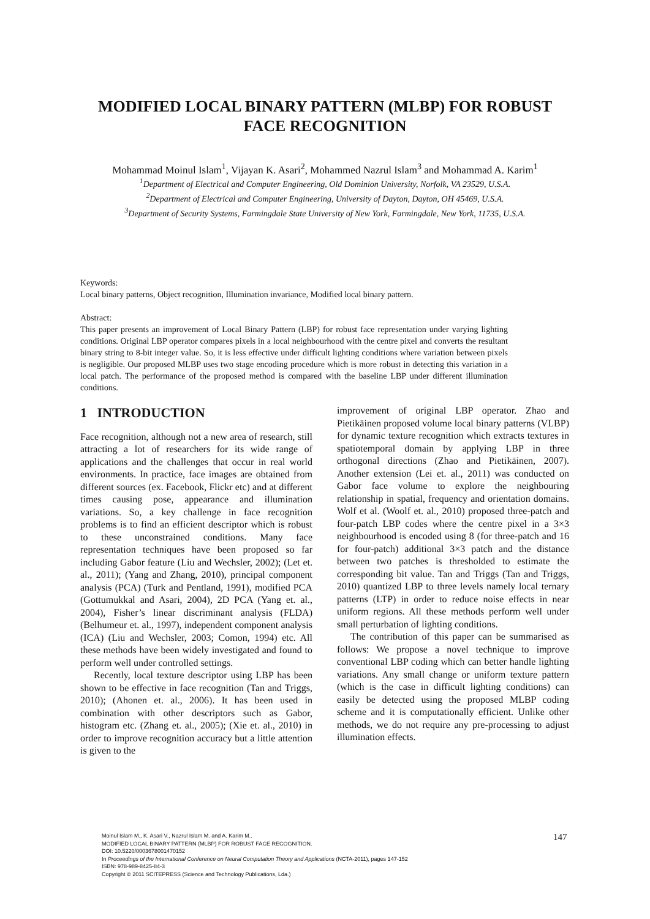MODIFIED LOCAL BINARY PATTERN (MLBP) FOR ROBUST
FACE RECOGNITION
Mohammad Moinul Islam<sup>1</sup>, Vijayan K. Asari<sup>2</sup>, Mohammed Nazrul Islam<sup>3</sup> and Mohammad A. Karim<sup>1</sup>
<sup>1</sup> Department of Electrical and Computer Engineering, Old Dominion University, Norfolk, VA 23529, U.S.A.
<sup>2</sup> Department of Electrical and Computer Engineering, University of Dayton, Dayton, OH 45469, U.S.A.
<sup>3</sup> Department of Security Systems, Farmingdale State University of New York, Farmingdale, New York, 11735, U.S.A.
Keywords: Local binary patterns, Object recognition, Illumination invariance, Modified local binary pattern.
Abstract: This paper presents an improvement of Local Binary Pattern (LBP) for robust face representation under varying lighting conditions. Original LBP operator compares pixels in a local neighbourhood with the centre pixel and converts the resultant binary string to 8-bit integer value. So, it is less effective under difficult lighting conditions where variation between pixels is negligible. Our proposed MLBP uses two stage encoding procedure which is more robust in detecting this variation in a local patch. The performance of the proposed method is compared with the baseline LBP under different illumination conditions.
1 INTRODUCTION
Face recognition, although not a new area of research, still attracting a lot of researchers for its wide range of applications and the challenges that occur in real world environments. In practice, face images are obtained from different sources (ex. Facebook, Flickr etc) and at different times causing pose, appearance and illumination variations. So, a key challenge in face recognition problems is to find an efficient descriptor which is robust to these unconstrained conditions. Many face representation techniques have been proposed so far including Gabor feature (Liu and Wechsler, 2002); (Let et. al., 2011); (Yang and Zhang, 2010), principal component analysis (PCA) (Turk and Pentland, 1991), modified PCA (Gottumukkal and Asari, 2004), 2D PCA (Yang et. al., 2004), Fisher’s linear discriminant analysis (FLDA) (Belhumeur et. al., 1997), independent component analysis (ICA) (Liu and Wechsler, 2003; Comon, 1994) etc. All these methods have been widely investigated and found to perform well under controlled settings.
Recently, local texture descriptor using LBP has been shown to be effective in face recognition (Tan and Triggs, 2010); (Ahonen et. al., 2006). It has been used in combination with other descriptors such as Gabor, histogram etc. (Zhang et. al., 2005); (Xie et. al., 2010) in order to improve recognition accuracy but a little attention is given to the
improvement of original LBP operator. Zhao and Pietikäinen proposed volume local binary patterns (VLBP) for dynamic texture recognition which extracts textures in spatiotemporal domain by applying LBP in three orthogonal directions (Zhao and Pietikäinen, 2007). Another extension (Lei et. al., 2011) was conducted on Gabor face volume to explore the neighbouring relationship in spatial, frequency and orientation domains. Wolf et al. (Woolf et. al., 2010) proposed three-patch and four-patch LBP codes where the centre pixel in a 3×3 neighbourhood is encoded using 8 (for three-patch and 16 for four-patch) additional 3×3 patch and the distance between two patches is thresholded to estimate the corresponding bit value. Tan and Triggs (Tan and Triggs, 2010) quantized LBP to three levels namely local ternary patterns (LTP) in order to reduce noise effects in near uniform regions. All these methods perform well under small perturbation of lighting conditions.
The contribution of this paper can be summarised as follows: We propose a novel technique to improve conventional LBP coding which can better handle lighting variations. Any small change or uniform texture pattern (which is the case in difficult lighting conditions) can easily be detected using the proposed MLBP coding scheme and it is computationally efficient. Unlike other methods, we do not require any pre-processing to adjust illumination effects.
Moinul Islam M., K. Asari V., Nazrul Islam M. and A. Karim M..
MODIFIED LOCAL BINARY PATTERN (MLBP) FOR ROBUST FACE RECOGNITION.
DOI: 10.5220/0003678001470152
In Proceedings of the International Conference on Neural Computation Theory and Applications (NCTA-2011), pages 147-152
ISBN: 978-989-8425-84-3
Copyright © 2011 SCITEPRESS (Science and Technology Publications, Lda.)
147